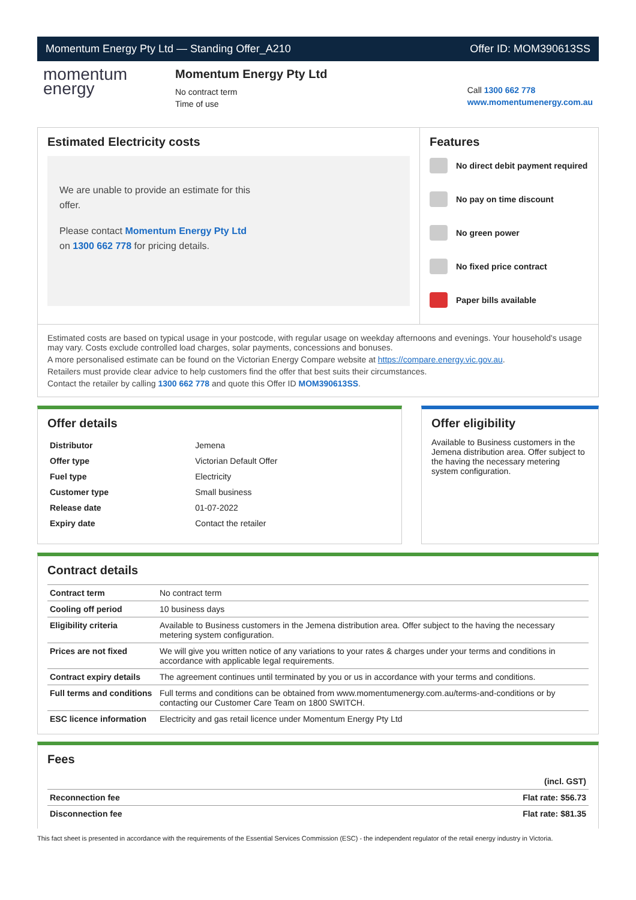Momentum Energy Pty Ltd — Standing Offer_A210 Offer ID: MOM390613SS
momentum
energy
Momentum Energy Pty Ltd
No contract term
Time of use
Call 1300 662 778
www.momentumenergy.com.au
Estimated Electricity costs
We are unable to provide an estimate for this offer.
Please contact Momentum Energy Pty Ltd on 1300 662 778 for pricing details.
Features
No direct debit payment required
No pay on time discount
No green power
No fixed price contract
Paper bills available
Estimated costs are based on typical usage in your postcode, with regular usage on weekday afternoons and evenings. Your household's usage may vary. Costs exclude controlled load charges, solar payments, concessions and bonuses.
A more personalised estimate can be found on the Victorian Energy Compare website at https://compare.energy.vic.gov.au.
Retailers must provide clear advice to help customers find the offer that best suits their circumstances.
Contact the retailer by calling 1300 662 778 and quote this Offer ID MOM390613SS.
Offer details
| Distributor | Jemena |
| Offer type | Victorian Default Offer |
| Fuel type | Electricity |
| Customer type | Small business |
| Release date | 01-07-2022 |
| Expiry date | Contact the retailer |
Offer eligibility
Available to Business customers in the Jemena distribution area. Offer subject to the having the necessary metering system configuration.
Contract details
| Contract term | No contract term |
| Cooling off period | 10 business days |
| Eligibility criteria | Available to Business customers in the Jemena distribution area. Offer subject to the having the necessary metering system configuration. |
| Prices are not fixed | We will give you written notice of any variations to your rates & charges under your terms and conditions in accordance with applicable legal requirements. |
| Contract expiry details | The agreement continues until terminated by you or us in accordance with your terms and conditions. |
| Full terms and conditions | Full terms and conditions can be obtained from www.momentumenergy.com.au/terms-and-conditions or by contacting our Customer Care Team on 1800 SWITCH. |
| ESC licence information | Electricity and gas retail licence under Momentum Energy Pty Ltd |
Fees
| | (incl. GST) |
| Reconnection fee | Flat rate: $56.73 |
| Disconnection fee | Flat rate: $81.35 |
This fact sheet is presented in accordance with the requirements of the Essential Services Commission (ESC) - the independent regulator of the retail energy industry in Victoria.